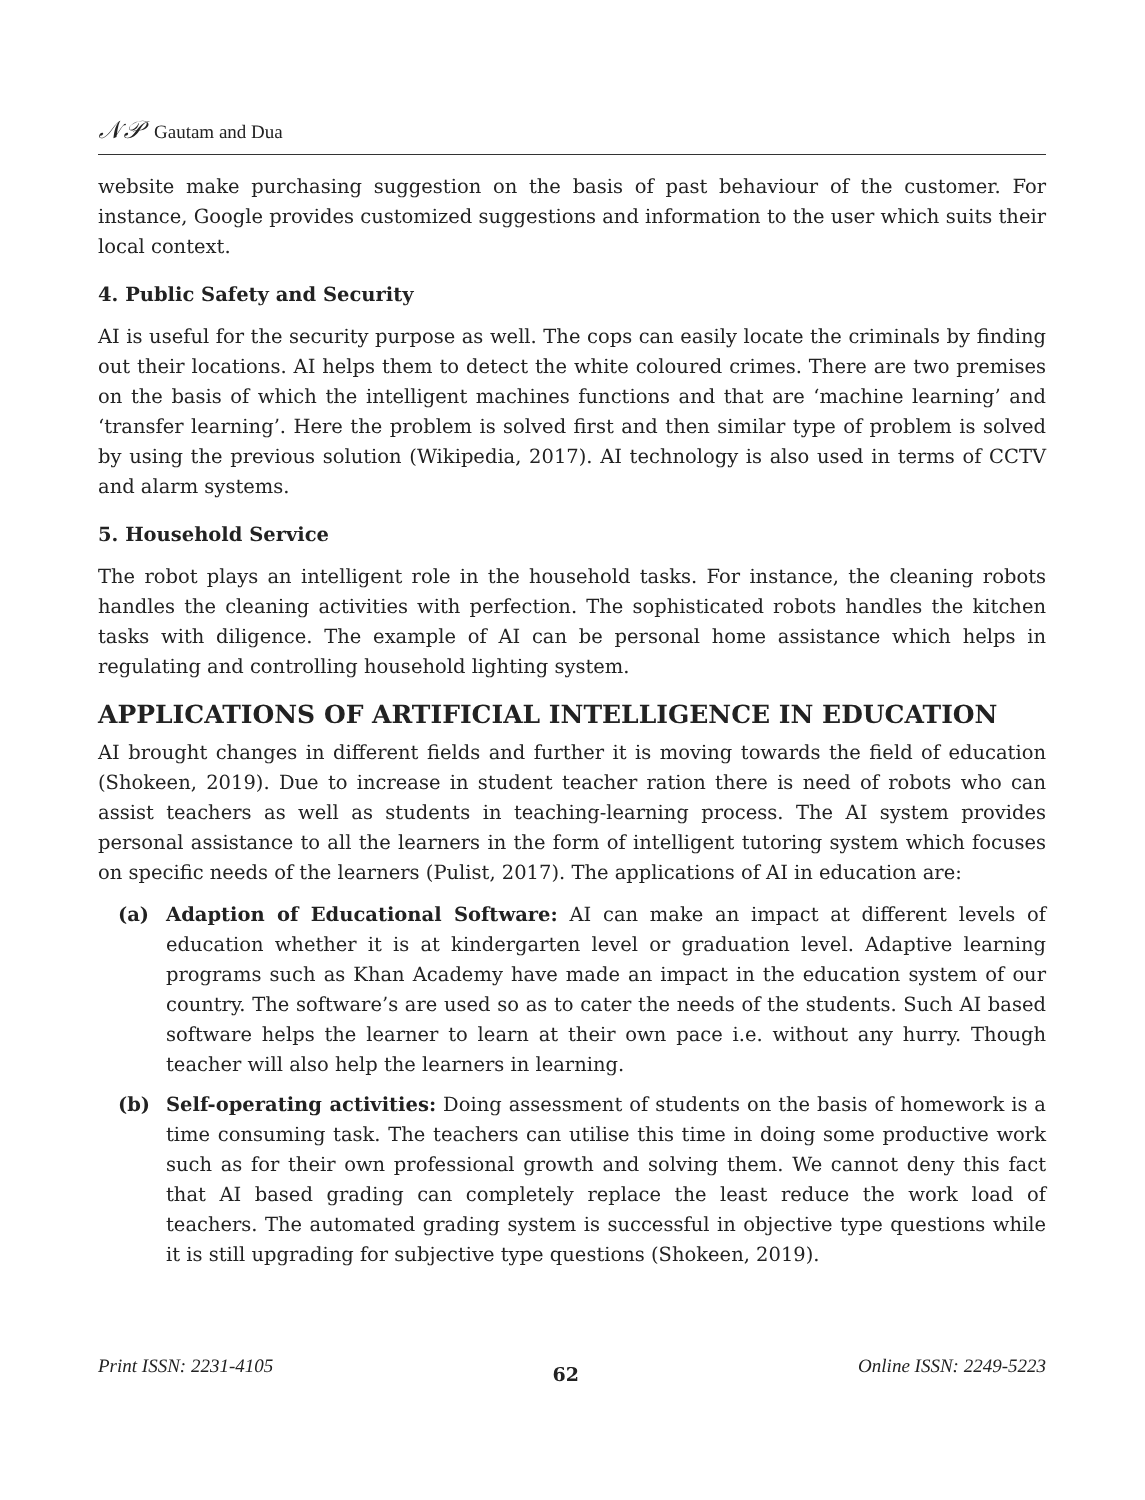𝒩𝒫 Gautam and Dua
website make purchasing suggestion on the basis of past behaviour of the customer. For instance, Google provides customized suggestions and information to the user which suits their local context.
4. Public Safety and Security
AI is useful for the security purpose as well. The cops can easily locate the criminals by finding out their locations. AI helps them to detect the white coloured crimes. There are two premises on the basis of which the intelligent machines functions and that are ‘machine learning’ and ‘transfer learning’. Here the problem is solved first and then similar type of problem is solved by using the previous solution (Wikipedia, 2017). AI technology is also used in terms of CCTV and alarm systems.
5. Household Service
The robot plays an intelligent role in the household tasks. For instance, the cleaning robots handles the cleaning activities with perfection. The sophisticated robots handles the kitchen tasks with diligence. The example of AI can be personal home assistance which helps in regulating and controlling household lighting system.
APPLICATIONS OF ARTIFICIAL INTELLIGENCE IN EDUCATION
AI brought changes in different fields and further it is moving towards the field of education (Shokeen, 2019). Due to increase in student teacher ration there is need of robots who can assist teachers as well as students in teaching-learning process. The AI system provides personal assistance to all the learners in the form of intelligent tutoring system which focuses on specific needs of the learners (Pulist, 2017). The applications of AI in education are:
(a) Adaption of Educational Software: AI can make an impact at different levels of education whether it is at kindergarten level or graduation level. Adaptive learning programs such as Khan Academy have made an impact in the education system of our country. The software’s are used so as to cater the needs of the students. Such AI based software helps the learner to learn at their own pace i.e. without any hurry. Though teacher will also help the learners in learning.
(b) Self-operating activities: Doing assessment of students on the basis of homework is a time consuming task. The teachers can utilise this time in doing some productive work such as for their own professional growth and solving them. We cannot deny this fact that AI based grading can completely replace the least reduce the work load of teachers. The automated grading system is successful in objective type questions while it is still upgrading for subjective type questions (Shokeen, 2019).
Print ISSN: 2231-4105 62 Online ISSN: 2249-5223